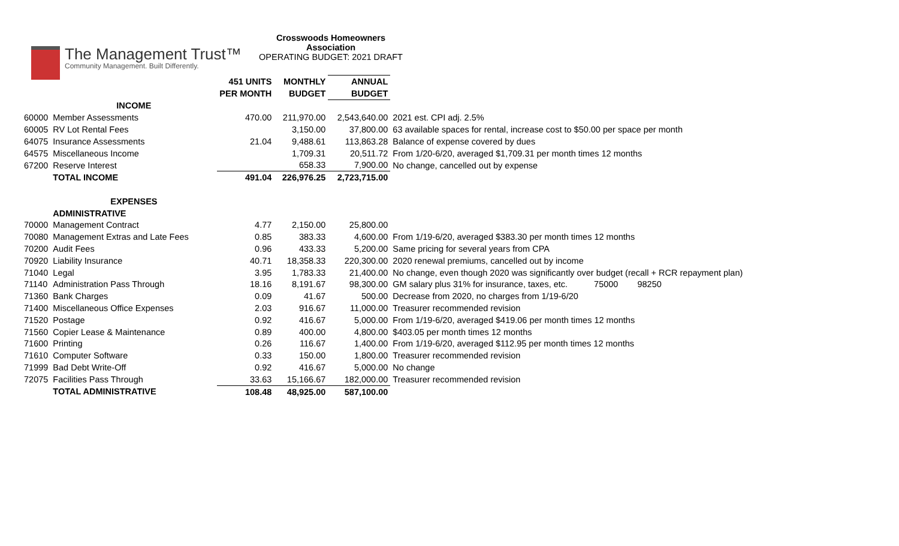The Management Trust™
Community Management. Built Differently.
Crosswoods Homeowners Association
OPERATING BUDGET: 2021 DRAFT
| | | 451 UNITS | MONTHLY | ANNUAL | |
| | | PER MONTH | BUDGET | BUDGET | |
| | INCOME | | | | |
| 60000 | Member Assessments | 470.00 | 211,970.00 | 2,543,640.00 | 2021 est. CPI adj. 2.5% |
| 60005 | RV Lot Rental Fees | | 3,150.00 | 37,800.00 | 63 available spaces for rental, increase cost to $50.00 per space per month |
| 64075 | Insurance Assessments | 21.04 | 9,488.61 | 113,863.28 | Balance of expense covered by dues |
| 64575 | Miscellaneous Income | | 1,709.31 | 20,511.72 | From 1/20-6/20, averaged $1,709.31 per month times 12 months |
| 67200 | Reserve Interest | | 658.33 | 7,900.00 | No change, cancelled out by expense |
| | TOTAL INCOME | 491.04 | 226,976.25 | 2,723,715.00 | |
| | EXPENSES | | | | |
| | ADMINISTRATIVE | | | | |
| 70000 | Management Contract | 4.77 | 2,150.00 | 25,800.00 | |
| 70080 | Management Extras and Late Fees | 0.85 | 383.33 | 4,600.00 | From 1/19-6/20, averaged $383.30 per month times 12 months |
| 70200 | Audit Fees | 0.96 | 433.33 | 5,200.00 | Same pricing for several years from CPA |
| 70920 | Liability Insurance | 40.71 | 18,358.33 | 220,300.00 | 2020 renewal premiums, cancelled out by income |
| 71040 | Legal | 3.95 | 1,783.33 | 21,400.00 | No change, even though 2020 was significantly over budget (recall + RCR repayment plan) |
| 71140 | Administration Pass Through | 18.16 | 8,191.67 | 98,300.00 | GM salary plus 31% for insurance, taxes, etc. 75000 98250 |
| 71360 | Bank Charges | 0.09 | 41.67 | 500.00 | Decrease from 2020, no charges from 1/19-6/20 |
| 71400 | Miscellaneous Office Expenses | 2.03 | 916.67 | 11,000.00 | Treasurer recommended revision |
| 71520 | Postage | 0.92 | 416.67 | 5,000.00 | From 1/19-6/20, averaged $419.06 per month times 12 months |
| 71560 | Copier Lease & Maintenance | 0.89 | 400.00 | 4,800.00 | $403.05 per month times 12 months |
| 71600 | Printing | 0.26 | 116.67 | 1,400.00 | From 1/19-6/20, averaged $112.95 per month times 12 months |
| 71610 | Computer Software | 0.33 | 150.00 | 1,800.00 | Treasurer recommended revision |
| 71999 | Bad Debt Write-Off | 0.92 | 416.67 | 5,000.00 | No change |
| 72075 | Facilities Pass Through | 33.63 | 15,166.67 | 182,000.00 | Treasurer recommended revision |
| | TOTAL ADMINISTRATIVE | 108.48 | 48,925.00 | 587,100.00 | |